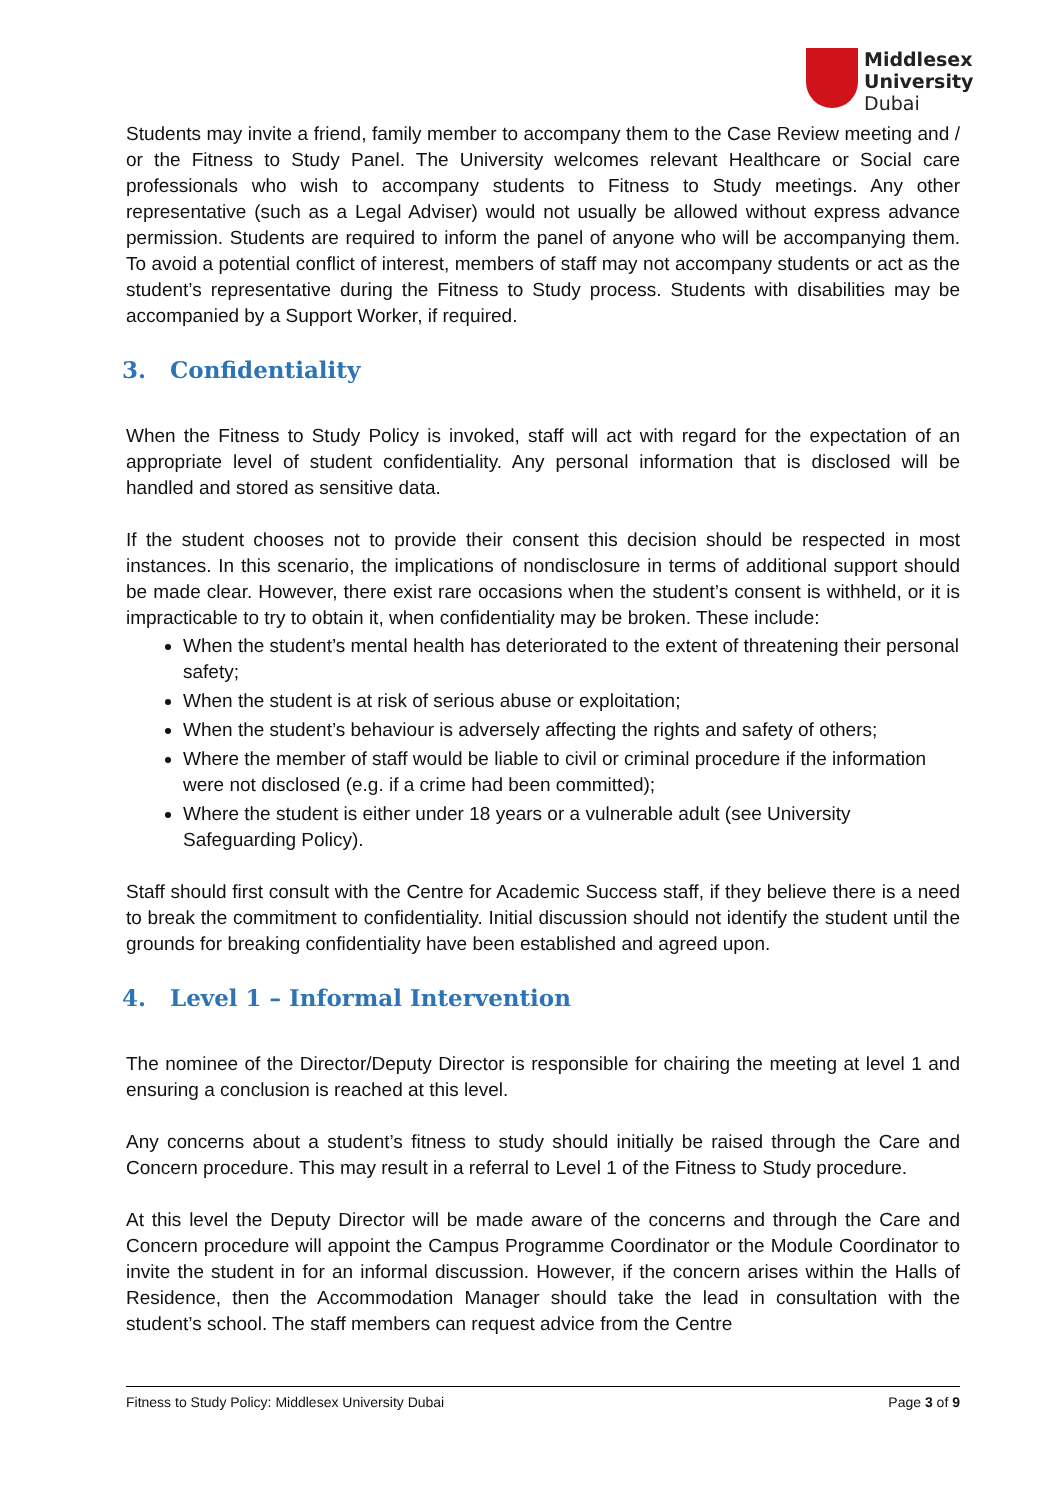Middlesex
University
Dubai
Students may invite a friend, family member to accompany them to the Case Review meeting and / or the Fitness to Study Panel. The University welcomes relevant Healthcare or Social care professionals who wish to accompany students to Fitness to Study meetings. Any other representative (such as a Legal Adviser) would not usually be allowed without express advance permission. Students are required to inform the panel of anyone who will be accompanying them. To avoid a potential conflict of interest, members of staff may not accompany students or act as the student’s representative during the Fitness to Study process. Students with disabilities may be accompanied by a Support Worker, if required.
3. Confidentiality
When the Fitness to Study Policy is invoked, staff will act with regard for the expectation of an appropriate level of student confidentiality. Any personal information that is disclosed will be handled and stored as sensitive data.
If the student chooses not to provide their consent this decision should be respected in most instances. In this scenario, the implications of nondisclosure in terms of additional support should be made clear. However, there exist rare occasions when the student’s consent is withheld, or it is impracticable to try to obtain it, when confidentiality may be broken. These include:
When the student’s mental health has deteriorated to the extent of threatening their personal safety;
When the student is at risk of serious abuse or exploitation;
When the student’s behaviour is adversely affecting the rights and safety of others;
Where the member of staff would be liable to civil or criminal procedure if the information were not disclosed (e.g. if a crime had been committed);
Where the student is either under 18 years or a vulnerable adult (see University Safeguarding Policy).
Staff should first consult with the Centre for Academic Success staff, if they believe there is a need to break the commitment to confidentiality. Initial discussion should not identify the student until the grounds for breaking confidentiality have been established and agreed upon.
4. Level 1 – Informal Intervention
The nominee of the Director/Deputy Director is responsible for chairing the meeting at level 1 and ensuring a conclusion is reached at this level.
Any concerns about a student’s fitness to study should initially be raised through the Care and Concern procedure. This may result in a referral to Level 1 of the Fitness to Study procedure.
At this level the Deputy Director will be made aware of the concerns and through the Care and Concern procedure will appoint the Campus Programme Coordinator or the Module Coordinator to invite the student in for an informal discussion. However, if the concern arises within the Halls of Residence, then the Accommodation Manager should take the lead in consultation with the student’s school. The staff members can request advice from the Centre
Fitness to Study Policy: Middlesex University Dubai Page 3 of 9